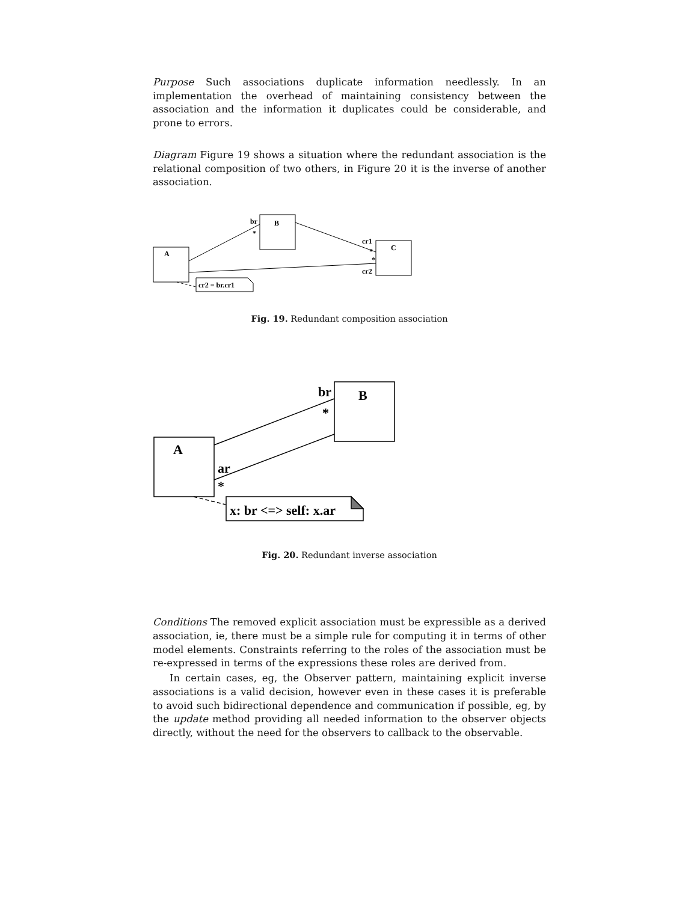Purpose Such associations duplicate information needlessly. In an implementation the overhead of maintaining consistency between the association and the information it duplicates could be considerable, and prone to errors.
Diagram Figure 19 shows a situation where the redundant association is the relational composition of two others, in Figure 20 it is the inverse of another association.
A
B
C
br
*
cr1
*
*
cr2
cr2 = br.cr1
Fig. 19. Redundant composition association
A
B
br
*
ar
*
x: br <=> self: x.ar
Fig. 20. Redundant inverse association
Conditions The removed explicit association must be expressible as a derived association, ie, there must be a simple rule for computing it in terms of other model elements. Constraints referring to the roles of the association must be re-expressed in terms of the expressions these roles are derived from.
In certain cases, eg, the Observer pattern, maintaining explicit inverse associations is a valid decision, however even in these cases it is preferable to avoid such bidirectional dependence and communication if possible, eg, by the update method providing all needed information to the observer objects directly, without the need for the observers to callback to the observable.